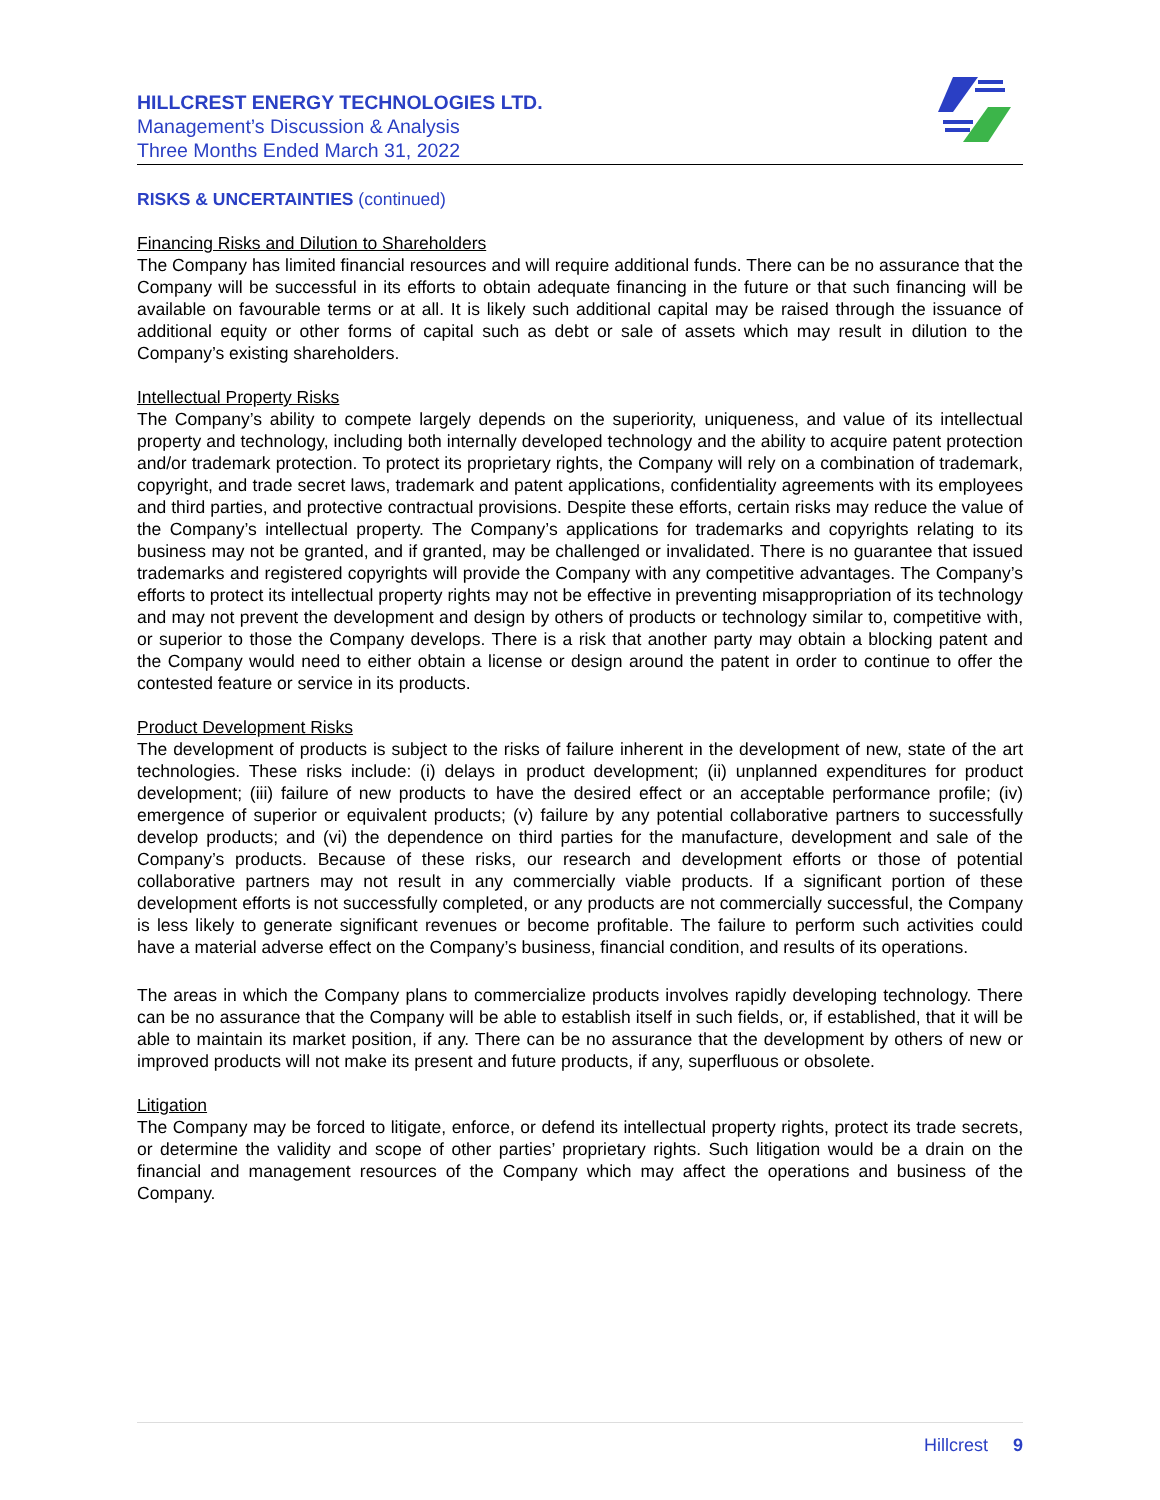HILLCREST ENERGY TECHNOLOGIES LTD.
Management’s Discussion & Analysis
Three Months Ended March 31, 2022
RISKS & UNCERTAINTIES (continued)
Financing Risks and Dilution to Shareholders
The Company has limited financial resources and will require additional funds. There can be no assurance that the Company will be successful in its efforts to obtain adequate financing in the future or that such financing will be available on favourable terms or at all. It is likely such additional capital may be raised through the issuance of additional equity or other forms of capital such as debt or sale of assets which may result in dilution to the Company’s existing shareholders.
Intellectual Property Risks
The Company’s ability to compete largely depends on the superiority, uniqueness, and value of its intellectual property and technology, including both internally developed technology and the ability to acquire patent protection and/or trademark protection. To protect its proprietary rights, the Company will rely on a combination of trademark, copyright, and trade secret laws, trademark and patent applications, confidentiality agreements with its employees and third parties, and protective contractual provisions. Despite these efforts, certain risks may reduce the value of the Company’s intellectual property. The Company’s applications for trademarks and copyrights relating to its business may not be granted, and if granted, may be challenged or invalidated. There is no guarantee that issued trademarks and registered copyrights will provide the Company with any competitive advantages. The Company’s efforts to protect its intellectual property rights may not be effective in preventing misappropriation of its technology and may not prevent the development and design by others of products or technology similar to, competitive with, or superior to those the Company develops. There is a risk that another party may obtain a blocking patent and the Company would need to either obtain a license or design around the patent in order to continue to offer the contested feature or service in its products.
Product Development Risks
The development of products is subject to the risks of failure inherent in the development of new, state of the art technologies. These risks include: (i) delays in product development; (ii) unplanned expenditures for product development; (iii) failure of new products to have the desired effect or an acceptable performance profile; (iv) emergence of superior or equivalent products; (v) failure by any potential collaborative partners to successfully develop products; and (vi) the dependence on third parties for the manufacture, development and sale of the Company’s products. Because of these risks, our research and development efforts or those of potential collaborative partners may not result in any commercially viable products. If a significant portion of these development efforts is not successfully completed, or any products are not commercially successful, the Company is less likely to generate significant revenues or become profitable. The failure to perform such activities could have a material adverse effect on the Company’s business, financial condition, and results of its operations.
The areas in which the Company plans to commercialize products involves rapidly developing technology. There can be no assurance that the Company will be able to establish itself in such fields, or, if established, that it will be able to maintain its market position, if any. There can be no assurance that the development by others of new or improved products will not make its present and future products, if any, superfluous or obsolete.
Litigation
The Company may be forced to litigate, enforce, or defend its intellectual property rights, protect its trade secrets, or determine the validity and scope of other parties’ proprietary rights. Such litigation would be a drain on the financial and management resources of the Company which may affect the operations and business of the Company.
Hillcrest 9